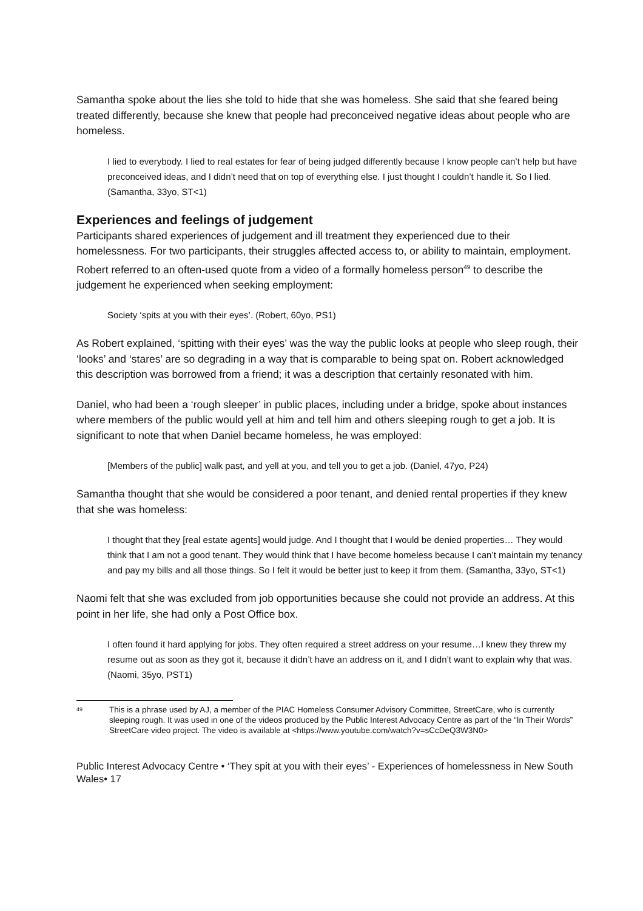Samantha spoke about the lies she told to hide that she was homeless. She said that she feared being treated differently, because she knew that people had preconceived negative ideas about people who are homeless.
I lied to everybody. I lied to real estates for fear of being judged differently because I know people can’t help but have preconceived ideas, and I didn’t need that on top of everything else. I just thought I couldn’t handle it. So I lied. (Samantha, 33yo, ST<1)
Experiences and feelings of judgement
Participants shared experiences of judgement and ill treatment they experienced due to their homelessness. For two participants, their struggles affected access to, or ability to maintain, employment. Robert referred to an often-used quote from a video of a formally homeless person<sup>49</sup> to describe the judgement he experienced when seeking employment:
Society ‘spits at you with their eyes’. (Robert, 60yo, PS1)
As Robert explained, ‘spitting with their eyes’ was the way the public looks at people who sleep rough, their ‘looks’ and ‘stares’ are so degrading in a way that is comparable to being spat on. Robert acknowledged this description was borrowed from a friend; it was a description that certainly resonated with him.
Daniel, who had been a ‘rough sleeper’ in public places, including under a bridge, spoke about instances where members of the public would yell at him and tell him and others sleeping rough to get a job. It is significant to note that when Daniel became homeless, he was employed:
[Members of the public] walk past, and yell at you, and tell you to get a job. (Daniel, 47yo, P24)
Samantha thought that she would be considered a poor tenant, and denied rental properties if they knew that she was homeless:
I thought that they [real estate agents] would judge. And I thought that I would be denied properties… They would think that I am not a good tenant. They would think that I have become homeless because I can’t maintain my tenancy and pay my bills and all those things. So I felt it would be better just to keep it from them. (Samantha, 33yo, ST<1)
Naomi felt that she was excluded from job opportunities because she could not provide an address. At this point in her life, she had only a Post Office box.
I often found it hard applying for jobs. They often required a street address on your resume…I knew they threw my resume out as soon as they got it, because it didn’t have an address on it, and I didn’t want to explain why that was. (Naomi, 35yo, PST1)
<sup>49</sup> This is a phrase used by AJ, a member of the PIAC Homeless Consumer Advisory Committee, StreetCare, who is currently sleeping rough. It was used in one of the videos produced by the Public Interest Advocacy Centre as part of the “In Their Words” StreetCare video project. The video is available at <https://www.youtube.com/watch?v=sCcDeQ3W3N0>
Public Interest Advocacy Centre • ‘They spit at you with their eyes’ - Experiences of homelessness in New South Wales• 17